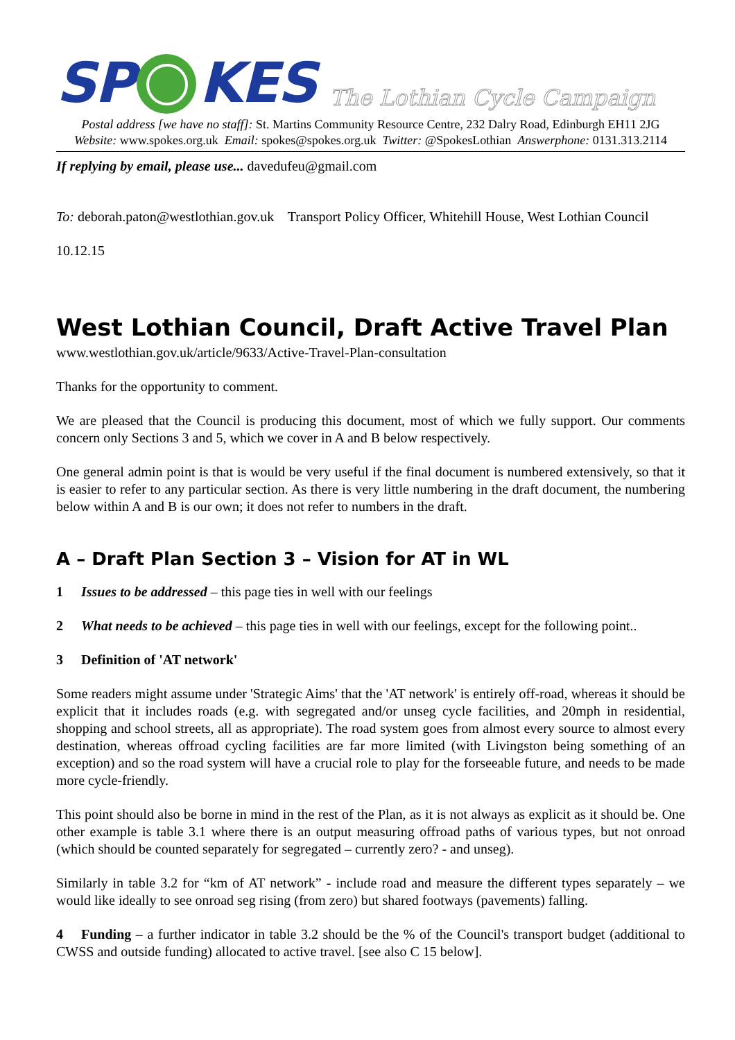SP KES The Lothian Cycle Campaign
Postal address [we have no staff]: St. Martins Community Resource Centre, 232 Dalry Road, Edinburgh EH11 2JG
Website: www.spokes.org.uk Email: spokes@spokes.org.uk Twitter: @SpokesLothian Answerphone: 0131.313.2114
If replying by email, please use... davedufeu@gmail.com
To: deborah.paton@westlothian.gov.uk Transport Policy Officer, Whitehill House, West Lothian Council
10.12.15
West Lothian Council, Draft Active Travel Plan
www.westlothian.gov.uk/article/9633/Active-Travel-Plan-consultation
Thanks for the opportunity to comment.
We are pleased that the Council is producing this document, most of which we fully support. Our comments concern only Sections 3 and 5, which we cover in A and B below respectively.
One general admin point is that is would be very useful if the final document is numbered extensively, so that it is easier to refer to any particular section. As there is very little numbering in the draft document, the numbering below within A and B is our own; it does not refer to numbers in the draft.
A – Draft Plan Section 3 – Vision for AT in WL
1 Issues to be addressed – this page ties in well with our feelings
2 What needs to be achieved – this page ties in well with our feelings, except for the following point..
3 Definition of 'AT network'
Some readers might assume under 'Strategic Aims' that the 'AT network' is entirely off-road, whereas it should be explicit that it includes roads (e.g. with segregated and/or unseg cycle facilities, and 20mph in residential, shopping and school streets, all as appropriate). The road system goes from almost every source to almost every destination, whereas offroad cycling facilities are far more limited (with Livingston being something of an exception) and so the road system will have a crucial role to play for the forseeable future, and needs to be made more cycle-friendly.
This point should also be borne in mind in the rest of the Plan, as it is not always as explicit as it should be. One other example is table 3.1 where there is an output measuring offroad paths of various types, but not onroad (which should be counted separately for segregated – currently zero? - and unseg).
Similarly in table 3.2 for “km of AT network” - include road and measure the different types separately – we would like ideally to see onroad seg rising (from zero) but shared footways (pavements) falling.
4 Funding – a further indicator in table 3.2 should be the % of the Council's transport budget (additional to CWSS and outside funding) allocated to active travel. [see also C 15 below].